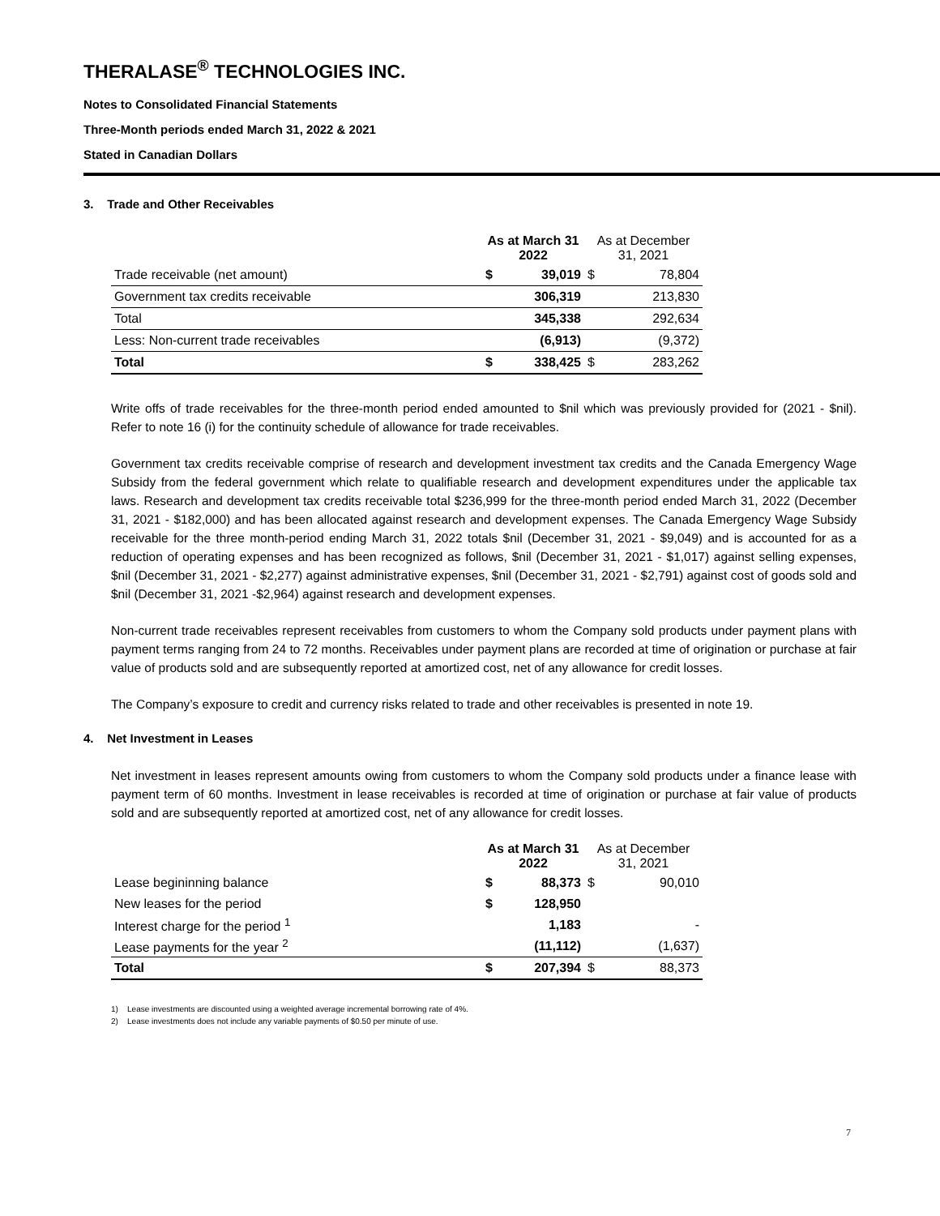THERALASE<sup>®</sup> TECHNOLOGIES INC.
Notes to Consolidated Financial Statements
Three-Month periods ended March 31, 2022 & 2021
Stated in Canadian Dollars
3. Trade and Other Receivables
| | As at March 31 2022 | | As at December 31, 2021 | |
| Trade receivable (net amount) | $ | 39,019 | $ | 78,804 |
| Government tax credits receivable | | 306,319 | | 213,830 |
| Total | | 345,338 | | 292,634 |
| Less: Non-current trade receivables | | (6,913) | | (9,372) |
| Total | $ | 338,425 | $ | 283,262 |
Write offs of trade receivables for the three-month period ended amounted to $nil which was previously provided for (2021 - $nil). Refer to note 16 (i) for the continuity schedule of allowance for trade receivables.
Government tax credits receivable comprise of research and development investment tax credits and the Canada Emergency Wage Subsidy from the federal government which relate to qualifiable research and development expenditures under the applicable tax laws. Research and development tax credits receivable total $236,999 for the three-month period ended March 31, 2022 (December 31, 2021 - $182,000) and has been allocated against research and development expenses. The Canada Emergency Wage Subsidy receivable for the three month-period ending March 31, 2022 totals $nil (December 31, 2021 - $9,049) and is accounted for as a reduction of operating expenses and has been recognized as follows, $nil (December 31, 2021 - $1,017) against selling expenses, $nil (December 31, 2021 - $2,277) against administrative expenses, $nil (December 31, 2021 - $2,791) against cost of goods sold and $nil (December 31, 2021 -$2,964) against research and development expenses.
Non-current trade receivables represent receivables from customers to whom the Company sold products under payment plans with payment terms ranging from 24 to 72 months. Receivables under payment plans are recorded at time of origination or purchase at fair value of products sold and are subsequently reported at amortized cost, net of any allowance for credit losses.
The Company’s exposure to credit and currency risks related to trade and other receivables is presented in note 19.
4. Net Investment in Leases
Net investment in leases represent amounts owing from customers to whom the Company sold products under a finance lease with payment term of 60 months. Investment in lease receivables is recorded at time of origination or purchase at fair value of products sold and are subsequently reported at amortized cost, net of any allowance for credit losses.
| | As at March 31 2022 | | As at December 31, 2021 | |
| Lease begininning balance | $ | 88,373 | $ | 90,010 |
| New leases for the period | $ | 128,950 | | |
| Interest charge for the period <sup>1</sup> | | 1,183 | | - |
| Lease payments for the year <sup>2</sup> | | (11,112) | | (1,637) |
| Total | $ | 207,394 | $ | 88,373 |
1) Lease investments are discounted using a weighted average incremental borrowing rate of 4%.
2) Lease investments does not include any variable payments of $0.50 per minute of use.
7